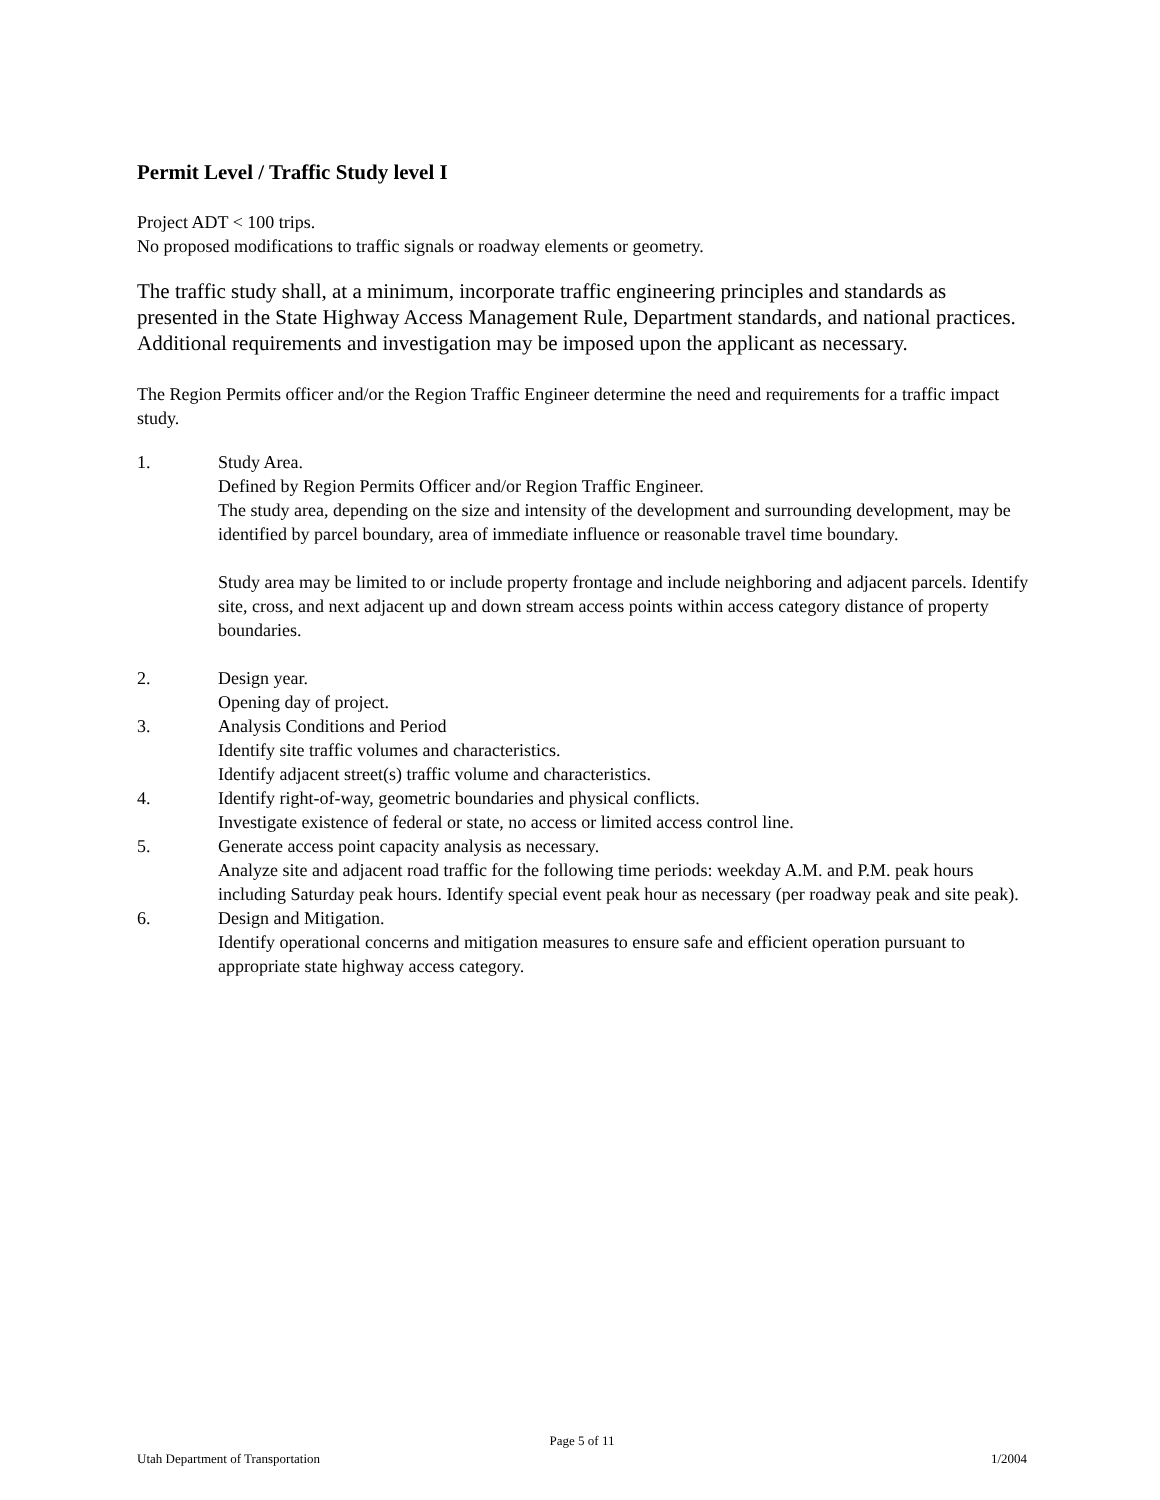Permit Level / Traffic Study level I
Project ADT < 100 trips.
No proposed modifications to traffic signals or roadway elements or geometry.
The traffic study shall, at a minimum, incorporate traffic engineering principles and standards as presented in the State Highway Access Management Rule, Department standards, and national practices. Additional requirements and investigation may be imposed upon the applicant as necessary.
The Region Permits officer and/or the Region Traffic Engineer determine the need and requirements for a traffic impact study.
1. Study Area.
Defined by Region Permits Officer and/or Region Traffic Engineer.
The study area, depending on the size and intensity of the development and surrounding development, may be identified by parcel boundary, area of immediate influence or reasonable travel time boundary.
Study area may be limited to or include property frontage and include neighboring and adjacent parcels. Identify site, cross, and next adjacent up and down stream access points within access category distance of property boundaries.
2. Design year.
Opening day of project.
3. Analysis Conditions and Period
Identify site traffic volumes and characteristics.
Identify adjacent street(s) traffic volume and characteristics.
4. Identify right-of-way, geometric boundaries and physical conflicts.
Investigate existence of federal or state, no access or limited access control line.
5. Generate access point capacity analysis as necessary.
Analyze site and adjacent road traffic for the following time periods: weekday A.M. and P.M. peak hours including Saturday peak hours. Identify special event peak hour as necessary (per roadway peak and site peak).
6. Design and Mitigation.
Identify operational concerns and mitigation measures to ensure safe and efficient operation pursuant to appropriate state highway access category.
Page 5 of 11
Utah Department of Transportation 1/2004